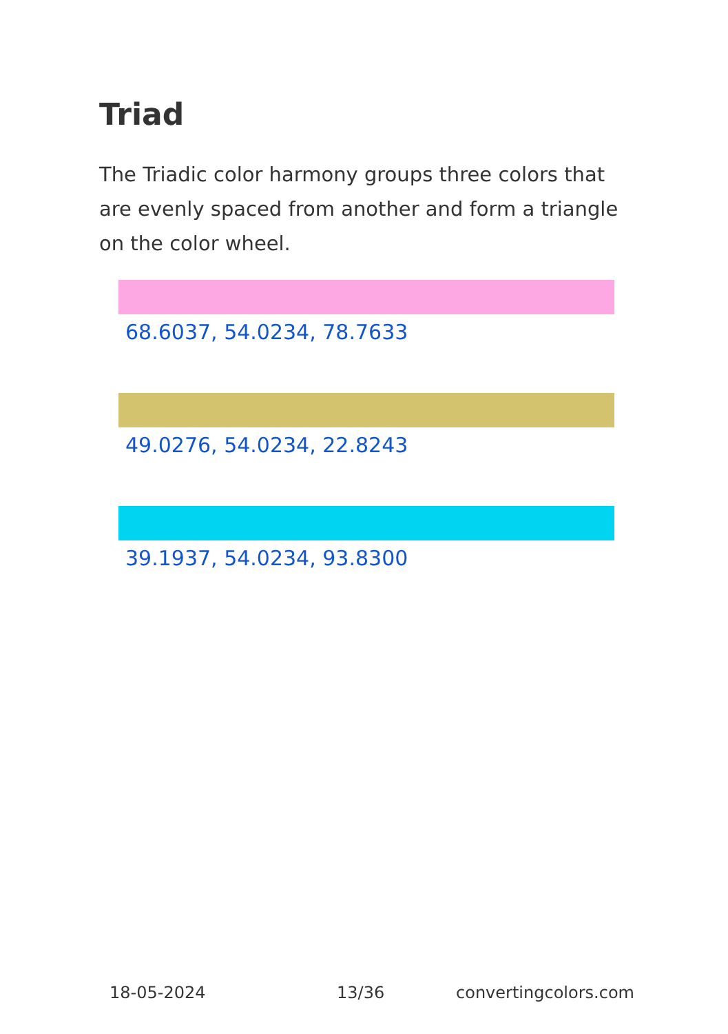Triad
The Triadic color harmony groups three colors that are evenly spaced from another and form a triangle on the color wheel.
68.6037, 54.0234, 78.7633
49.0276, 54.0234, 22.8243
39.1937, 54.0234, 93.8300
18-05-2024 13/36 convertingcolors.com